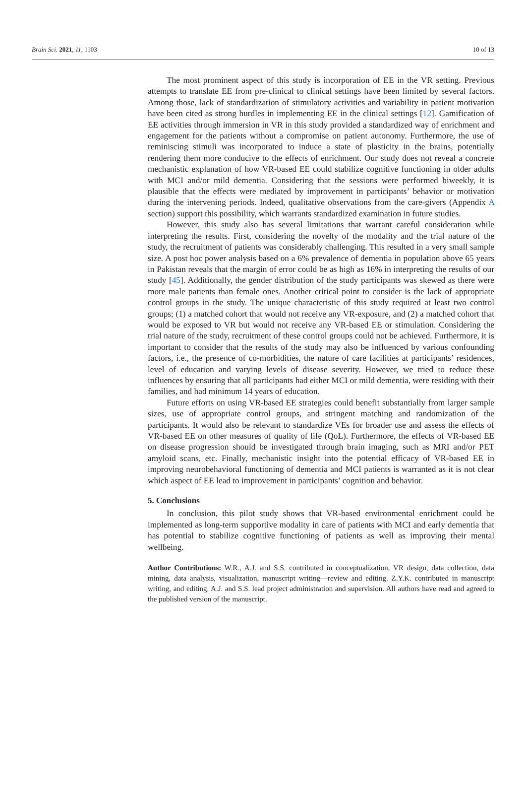Brain Sci. 2021, 11, 1103 10 of 13
The most prominent aspect of this study is incorporation of EE in the VR setting. Previous attempts to translate EE from pre-clinical to clinical settings have been limited by several factors. Among those, lack of standardization of stimulatory activities and variability in patient motivation have been cited as strong hurdles in implementing EE in the clinical settings [12]. Gamification of EE activities through immersion in VR in this study provided a standardized way of enrichment and engagement for the patients without a compromise on patient autonomy. Furthermore, the use of reminiscing stimuli was incorporated to induce a state of plasticity in the brains, potentially rendering them more conducive to the effects of enrichment. Our study does not reveal a concrete mechanistic explanation of how VR-based EE could stabilize cognitive functioning in older adults with MCI and/or mild dementia. Considering that the sessions were performed biweekly, it is plausible that the effects were mediated by improvement in participants’ behavior or motivation during the intervening periods. Indeed, qualitative observations from the care-givers (Appendix A section) support this possibility, which warrants standardized examination in future studies.
However, this study also has several limitations that warrant careful consideration while interpreting the results. First, considering the novelty of the modality and the trial nature of the study, the recruitment of patients was considerably challenging. This resulted in a very small sample size. A post hoc power analysis based on a 6% prevalence of dementia in population above 65 years in Pakistan reveals that the margin of error could be as high as 16% in interpreting the results of our study [45]. Additionally, the gender distribution of the study participants was skewed as there were more male patients than female ones. Another critical point to consider is the lack of appropriate control groups in the study. The unique characteristic of this study required at least two control groups; (1) a matched cohort that would not receive any VR-exposure, and (2) a matched cohort that would be exposed to VR but would not receive any VR-based EE or stimulation. Considering the trial nature of the study, recruitment of these control groups could not be achieved. Furthermore, it is important to consider that the results of the study may also be influenced by various confounding factors, i.e., the presence of co-morbidities, the nature of care facilities at participants’ residences, level of education and varying levels of disease severity. However, we tried to reduce these influences by ensuring that all participants had either MCI or mild dementia, were residing with their families, and had minimum 14 years of education.
Future efforts on using VR-based EE strategies could benefit substantially from larger sample sizes, use of appropriate control groups, and stringent matching and randomization of the participants. It would also be relevant to standardize VEs for broader use and assess the effects of VR-based EE on other measures of quality of life (QoL). Furthermore, the effects of VR-based EE on disease progression should be investigated through brain imaging, such as MRI and/or PET amyloid scans, etc. Finally, mechanistic insight into the potential efficacy of VR-based EE in improving neurobehavioral functioning of dementia and MCI patients is warranted as it is not clear which aspect of EE lead to improvement in participants’ cognition and behavior.
5. Conclusions
In conclusion, this pilot study shows that VR-based environmental enrichment could be implemented as long-term supportive modality in care of patients with MCI and early dementia that has potential to stabilize cognitive functioning of patients as well as improving their mental wellbeing.
Author Contributions: W.R., A.J. and S.S. contributed in conceptualization, VR design, data collection, data mining, data analysis, visualization, manuscript writing—review and editing. Z.Y.K. contributed in manuscript writing, and editing. A.J. and S.S. lead project administration and supervision. All authors have read and agreed to the published version of the manuscript.